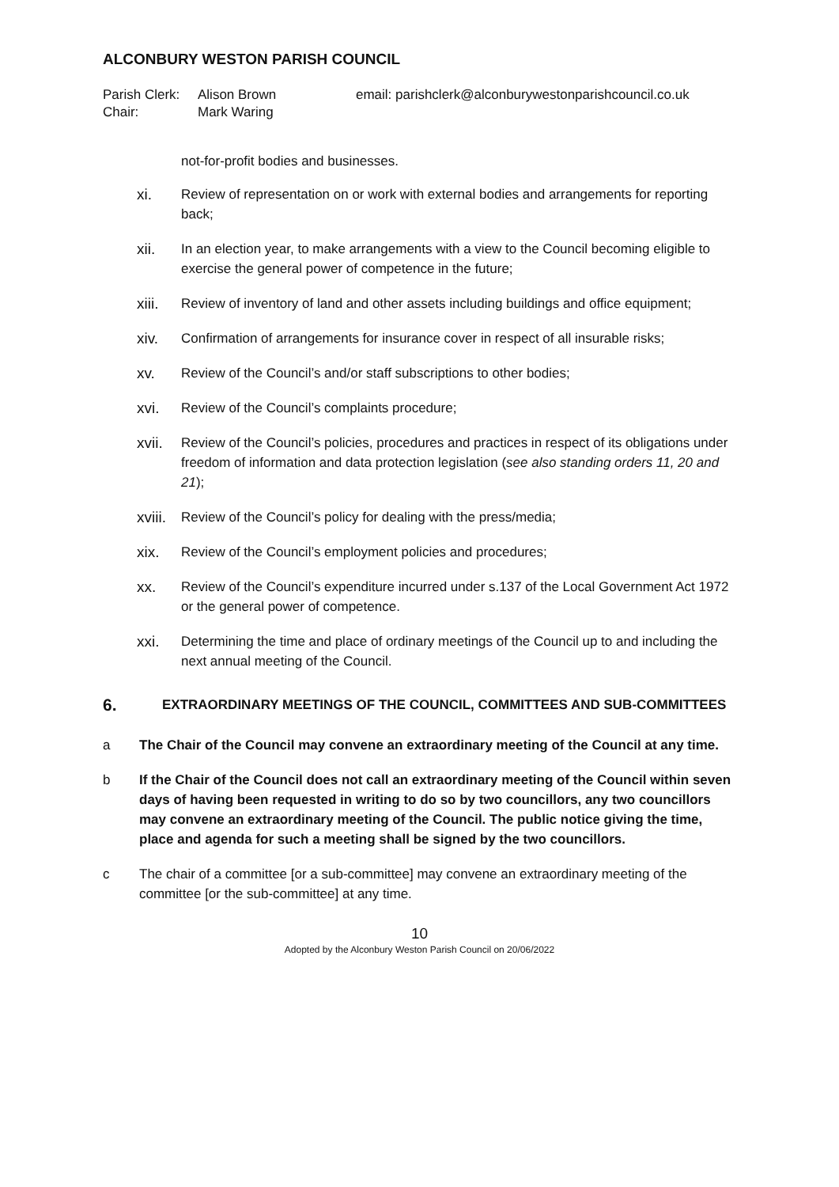ALCONBURY WESTON PARISH COUNCIL
Parish Clerk: Alison Brown email: parishclerk@alconburywestonparishcouncil.co.uk Chair: Mark Waring
not-for-profit bodies and businesses.
xi. Review of representation on or work with external bodies and arrangements for reporting back;
xii. In an election year, to make arrangements with a view to the Council becoming eligible to exercise the general power of competence in the future;
xiii. Review of inventory of land and other assets including buildings and office equipment;
xiv. Confirmation of arrangements for insurance cover in respect of all insurable risks;
xv. Review of the Council’s and/or staff subscriptions to other bodies;
xvi. Review of the Council’s complaints procedure;
xvii. Review of the Council’s policies, procedures and practices in respect of its obligations under freedom of information and data protection legislation (see also standing orders 11, 20 and 21);
xviii. Review of the Council’s policy for dealing with the press/media;
xix. Review of the Council’s employment policies and procedures;
xx. Review of the Council’s expenditure incurred under s.137 of the Local Government Act 1972 or the general power of competence.
xxi. Determining the time and place of ordinary meetings of the Council up to and including the next annual meeting of the Council.
6. EXTRAORDINARY MEETINGS OF THE COUNCIL, COMMITTEES AND SUB-COMMITTEES
a The Chair of the Council may convene an extraordinary meeting of the Council at any time.
b If the Chair of the Council does not call an extraordinary meeting of the Council within seven days of having been requested in writing to do so by two councillors, any two councillors may convene an extraordinary meeting of the Council. The public notice giving the time, place and agenda for such a meeting shall be signed by the two councillors.
c The chair of a committee [or a sub-committee] may convene an extraordinary meeting of the committee [or the sub-committee] at any time.
10
Adopted by the Alconbury Weston Parish Council on 20/06/2022